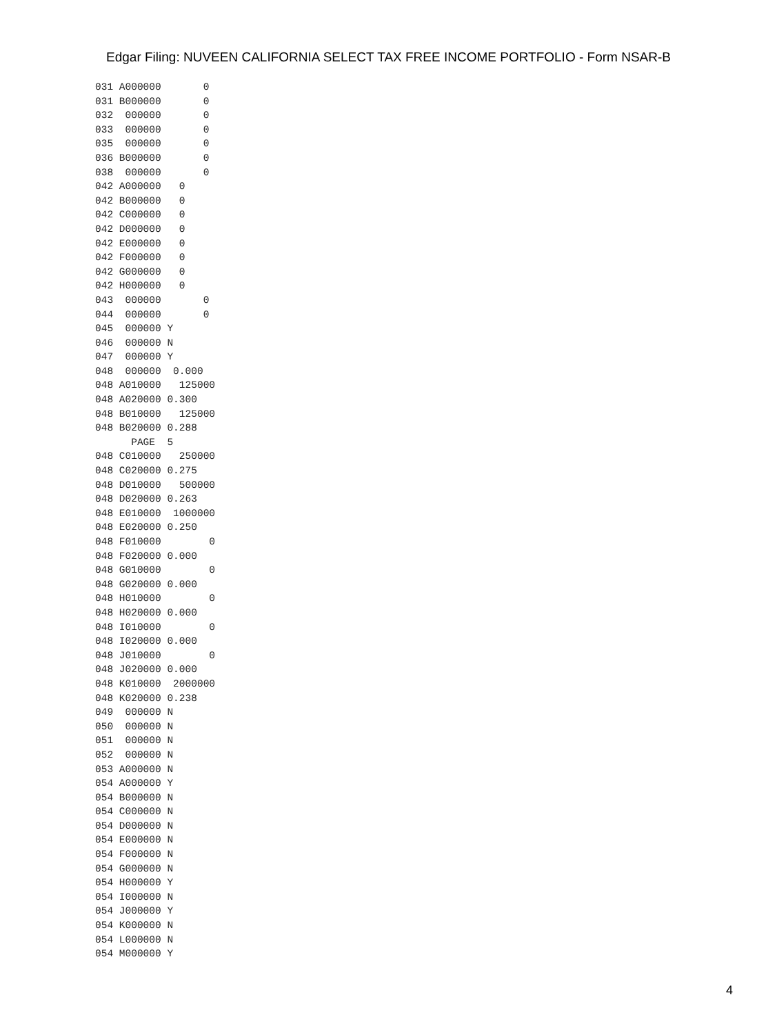Edgar Filing: NUVEEN CALIFORNIA SELECT TAX FREE INCOME PORTFOLIO - Form NSAR-B
031 A000000       0
031 B000000       0
032  000000       0
033  000000       0
035  000000       0
036 B000000       0
038  000000       0
042 A000000   0
042 B000000   0
042 C000000   0
042 D000000   0
042 E000000   0
042 F000000   0
042 G000000   0
042 H000000   0
043  000000       0
044  000000       0
045  000000 Y
046  000000 N
047  000000 Y
048  000000  0.000
048 A010000   125000
048 A020000 0.300
048 B010000   125000
048 B020000 0.288
      PAGE  5
048 C010000   250000
048 C020000 0.275
048 D010000   500000
048 D020000 0.263
048 E010000  1000000
048 E020000 0.250
048 F010000        0
048 F020000 0.000
048 G010000        0
048 G020000 0.000
048 H010000        0
048 H020000 0.000
048 I010000        0
048 I020000 0.000
048 J010000        0
048 J020000 0.000
048 K010000  2000000
048 K020000 0.238
049  000000 N
050  000000 N
051  000000 N
052  000000 N
053 A000000 N
054 A000000 Y
054 B000000 N
054 C000000 N
054 D000000 N
054 E000000 N
054 F000000 N
054 G000000 N
054 H000000 Y
054 I000000 N
054 J000000 Y
054 K000000 N
054 L000000 N
054 M000000 Y
4